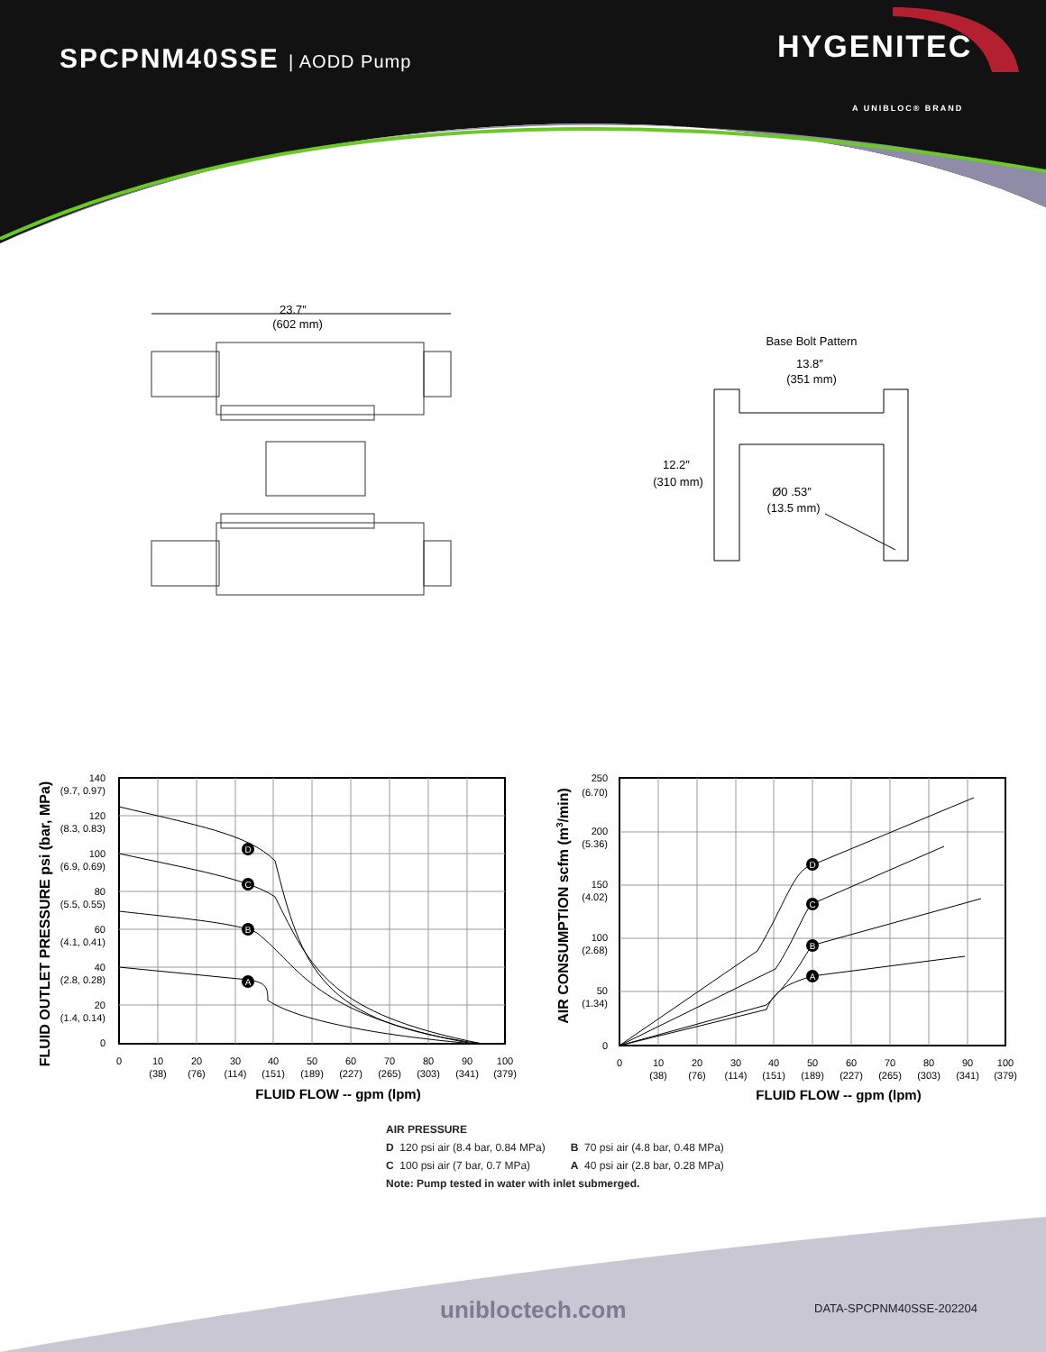SPCPNM40SSE | AODD Pump HYGENITEC
A UNIBLOC® BRAND
23.7″
(602 mm)
Base Bolt Pattern
13.8″
(351 mm)
12.2″
(310 mm)
Ø0 .53″
(13.5 mm)
FLUID OUTLET PRESSURE psi (bar, MPa)
140
(9.7, 0.97)
120
(8.3, 0.83)
100
(6.9, 0.69)
80
(5.5, 0.55)
60
(4.1, 0.41)
40
(2.8, 0.28)
20
(1.4, 0.14)
0
0
10
(38)
20
(76)
30
(114)
40
(151)
50
(189)
60
(227)
70
(265)
80
(303)
90
(341)
100
(379)
FLUID FLOW -- gpm (lpm)
D
C
B
A
AIR CONSUMPTION scfm (m3/min)
250
(6.70)
200
(5.36)
150
(4.02)
100
(2.68)
50
(1.34)
0
0
10
(38)
20
(76)
30
(114)
40
(151)
50
(189)
60
(227)
70
(265)
80
(303)
90
(341)
100
(379)
FLUID FLOW -- gpm (lpm)
D
C
B
A
AIR PRESSURE
| D 120 psi air (8.4 bar, 0.84 MPa) | B 70 psi air (4.8 bar, 0.48 MPa) |
| C 100 psi air (7 bar, 0.7 MPa) | A 40 psi air (2.8 bar, 0.28 MPa) |
Note: Pump tested in water with inlet submerged.
unibloctech.com DATA-SPCPNM40SSE-202204